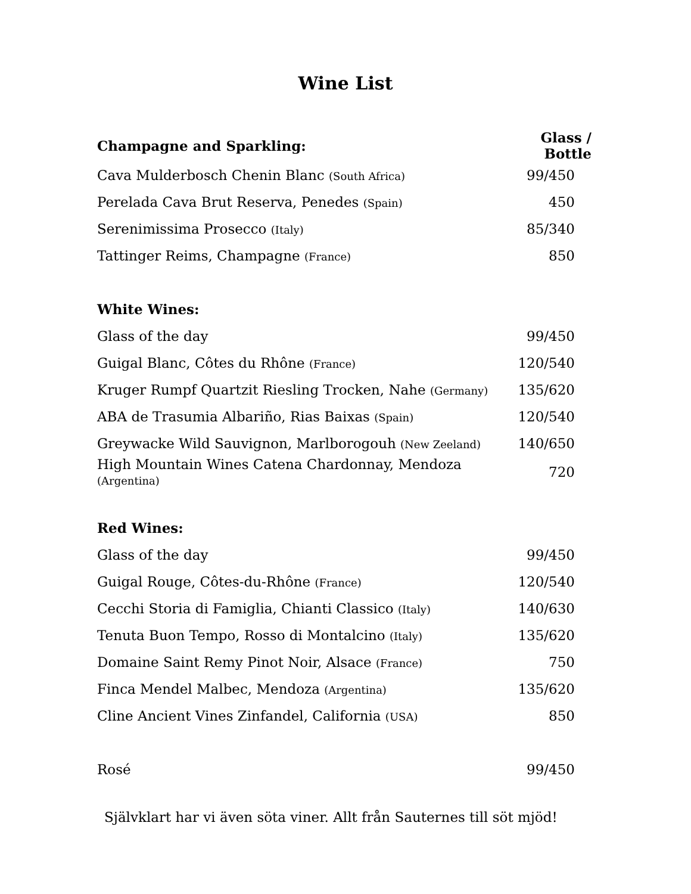Wine List
| Champagne and Sparkling: | Glass / Bottle |
| --- | --- |
| Cava Mulderbosch Chenin Blanc (South Africa) | 99/450 |
| Perelada Cava Brut Reserva, Penedes (Spain) | 450 |
| Serenimissima Prosecco (Italy) | 85/340 |
| Tattinger Reims, Champagne (France) | 850 |
| White Wines: | |
| Glass of the day | 99/450 |
| Guigal Blanc, Côtes du Rhône (France) | 120/540 |
| Kruger Rumpf Quartzit Riesling Trocken, Nahe (Germany) | 135/620 |
| ABA de Trasumia Albariño, Rias Baixas (Spain) | 120/540 |
| Greywacke Wild Sauvignon, Marlborogouh (New Zeeland) | 140/650 |
| High Mountain Wines Catena Chardonnay, Mendoza (Argentina) | 720 |
| Red Wines: | |
| Glass of the day | 99/450 |
| Guigal Rouge, Côtes-du-Rhône (France) | 120/540 |
| Cecchi Storia di Famiglia, Chianti Classico (Italy) | 140/630 |
| Tenuta Buon Tempo, Rosso di Montalcino (Italy) | 135/620 |
| Domaine Saint Remy Pinot Noir, Alsace (France) | 750 |
| Finca Mendel Malbec, Mendoza (Argentina) | 135/620 |
| Cline Ancient Vines Zinfandel, California (USA) | 850 |
| Rosé | 99/450 |
Självklart har vi även söta viner. Allt från Sauternes till söt mjöd!